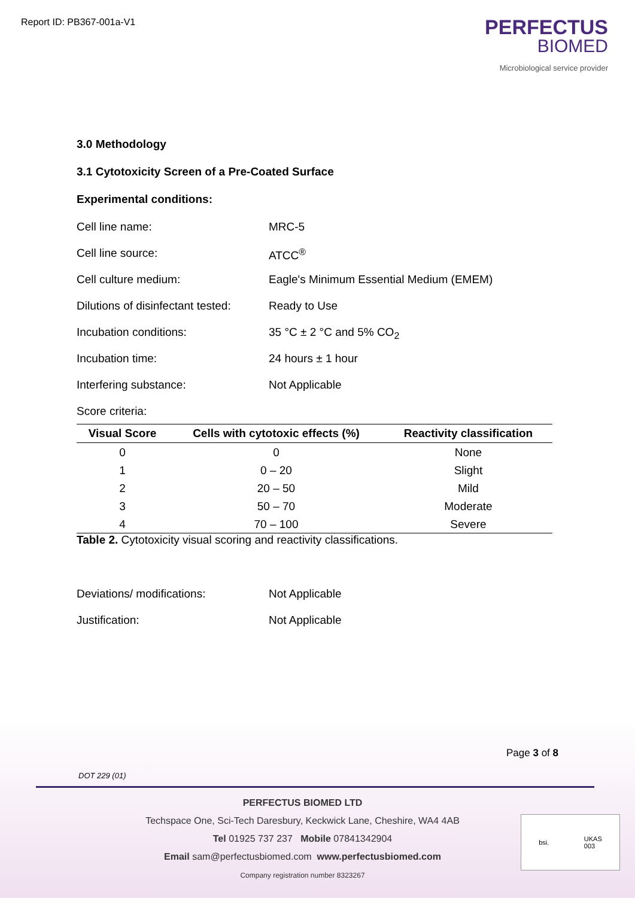Report ID: PB367-001a-V1
PERFECTUS
BIOMED
Microbiological service provider
3.0 Methodology
3.1 Cytotoxicity Screen of a Pre-Coated Surface
Experimental conditions:
Cell line name: MRC-5
Cell line source: ATCC<sup>®</sup>
Cell culture medium: Eagle's Minimum Essential Medium (EMEM)
Dilutions of disinfectant tested: Ready to Use
Incubation conditions: 35 °C ± 2 °C and 5% CO<sub>2</sub>
Incubation time: 24 hours ± 1 hour
Interfering substance: Not Applicable
Score criteria:
| Visual Score | Cells with cytotoxic effects (%) | Reactivity classification |
| --- | --- | --- |
| 0 | 0 | None |
| 1 | 0 – 20 | Slight |
| 2 | 20 – 50 | Mild |
| 3 | 50 – 70 | Moderate |
| 4 | 70 – 100 | Severe |
Table 2. Cytotoxicity visual scoring and reactivity classifications.
Deviations/ modifications: Not Applicable
Justification: Not Applicable
Page 3 of 8
DOT 229 (01)
PERFECTUS BIOMED LTD
Techspace One, Sci-Tech Daresbury, Keckwick Lane, Cheshire, WA4 4AB
Tel 01925 737 237 Mobile 07841342904
Email sam@perfectusbiomed.com www.perfectusbiomed.com
Company registration number 8323267
bsi. UKAS
003